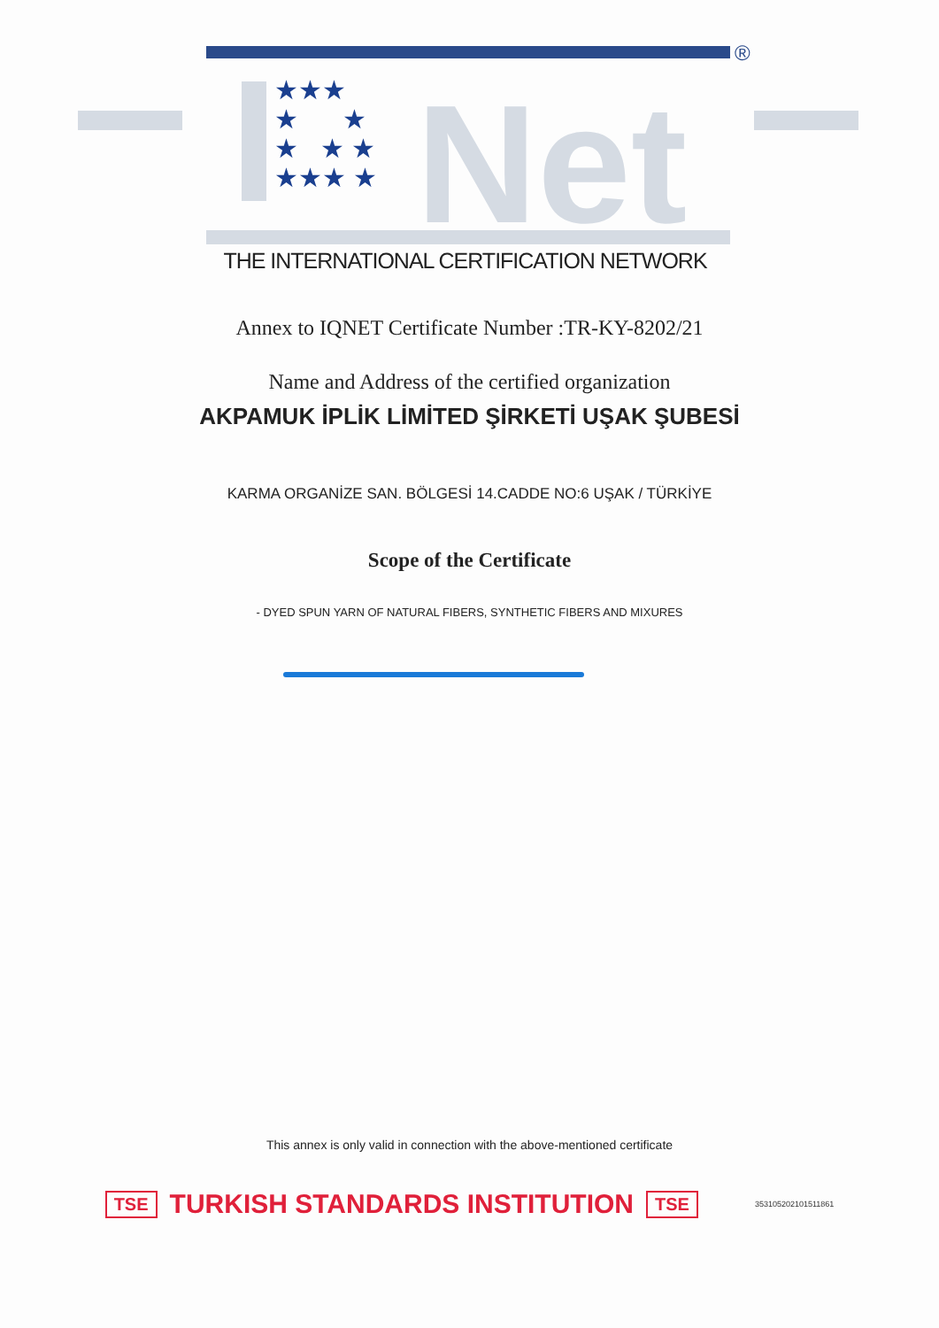®
★★★
★ ★
★ ★ ★
★★★ ★
Net
THE INTERNATIONAL CERTIFICATION NETWORK
Annex to IQNET Certificate Number :TR-KY-8202/21
Name and Address of the certified organization
AKPAMUK İPLİK LİMİTED ŞİRKETİ UŞAK ŞUBESİ
KARMA ORGANİZE SAN. BÖLGESİ 14.CADDE NO:6 UŞAK / TÜRKİYE
Scope of the Certificate
- DYED SPUN YARN OF NATURAL FIBERS, SYNTHETIC FIBERS AND MIXURES
This annex is only valid in connection with the above-mentioned certificate
TSE TURKISH STANDARDS INSTITUTION TSE 353105202101511861